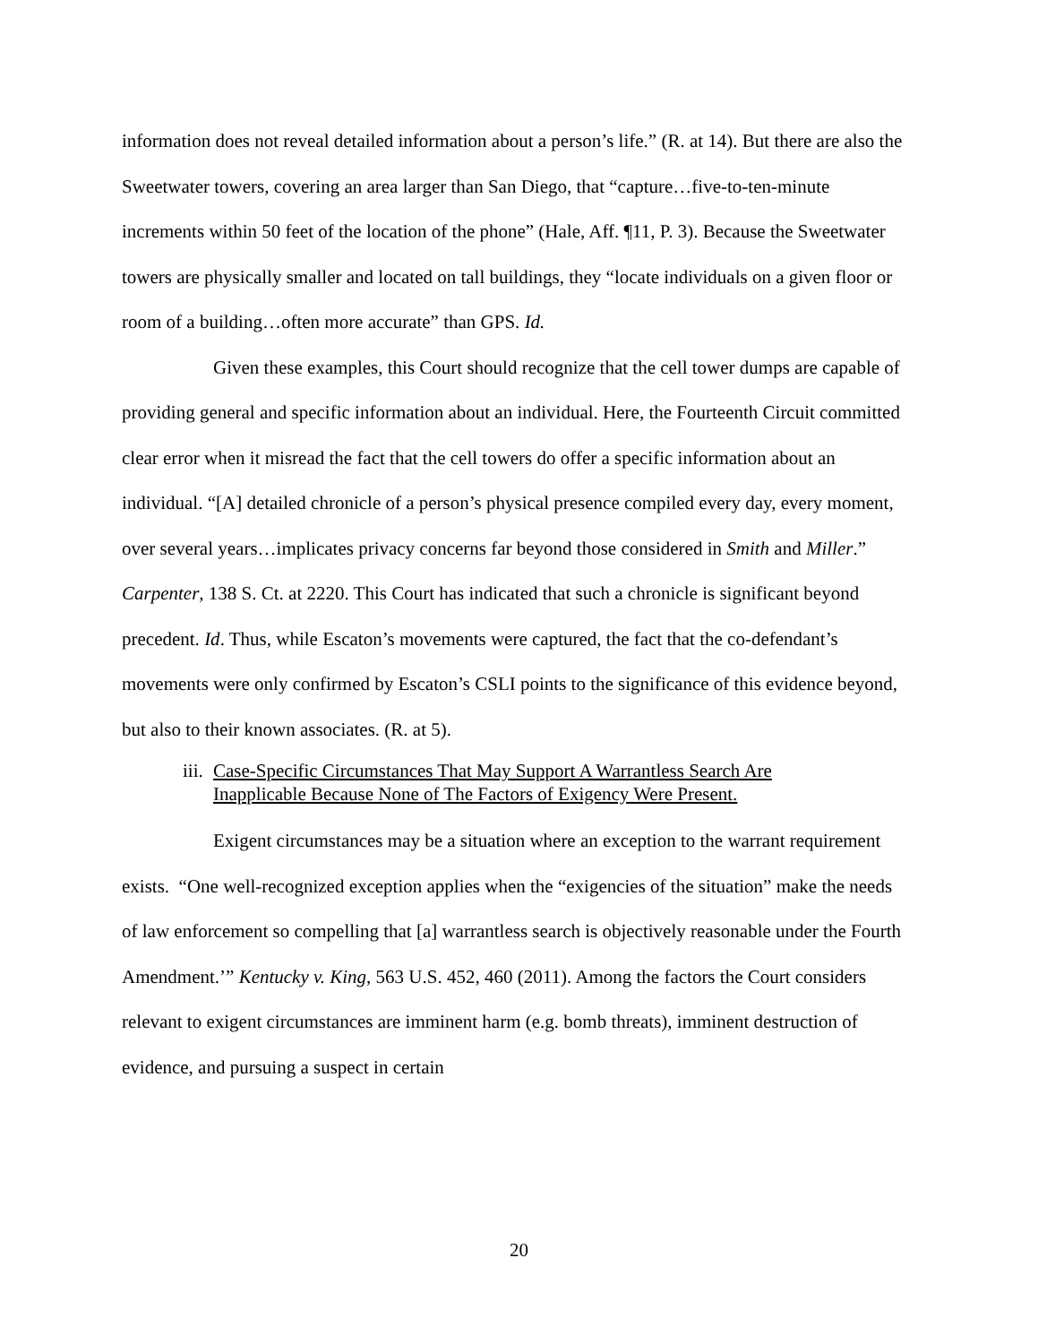information does not reveal detailed information about a person’s life.” (R. at 14). But there are also the Sweetwater towers, covering an area larger than San Diego, that “capture…five-to-ten-minute increments within 50 feet of the location of the phone” (Hale, Aff. ¶11, P. 3). Because the Sweetwater towers are physically smaller and located on tall buildings, they “locate individuals on a given floor or room of a building…often more accurate” than GPS. Id.
Given these examples, this Court should recognize that the cell tower dumps are capable of providing general and specific information about an individual. Here, the Fourteenth Circuit committed clear error when it misread the fact that the cell towers do offer a specific information about an individual. “[A] detailed chronicle of a person’s physical presence compiled every day, every moment, over several years…implicates privacy concerns far beyond those considered in Smith and Miller.” Carpenter, 138 S. Ct. at 2220. This Court has indicated that such a chronicle is significant beyond precedent. Id. Thus, while Escaton’s movements were captured, the fact that the co-defendant’s movements were only confirmed by Escaton’s CSLI points to the significance of this evidence beyond, but also to their known associates. (R. at 5).
iii.
Case-Specific Circumstances That May Support A Warrantless Search Are
Inapplicable Because None of The Factors of Exigency Were Present.
Exigent circumstances may be a situation where an exception to the warrant requirement exists. “One well-recognized exception applies when the “exigencies of the situation” make the needs of law enforcement so compelling that [a] warrantless search is objectively reasonable under the Fourth Amendment.’” Kentucky v. King, 563 U.S. 452, 460 (2011). Among the factors the Court considers relevant to exigent circumstances are imminent harm (e.g. bomb threats), imminent destruction of evidence, and pursuing a suspect in certain
20